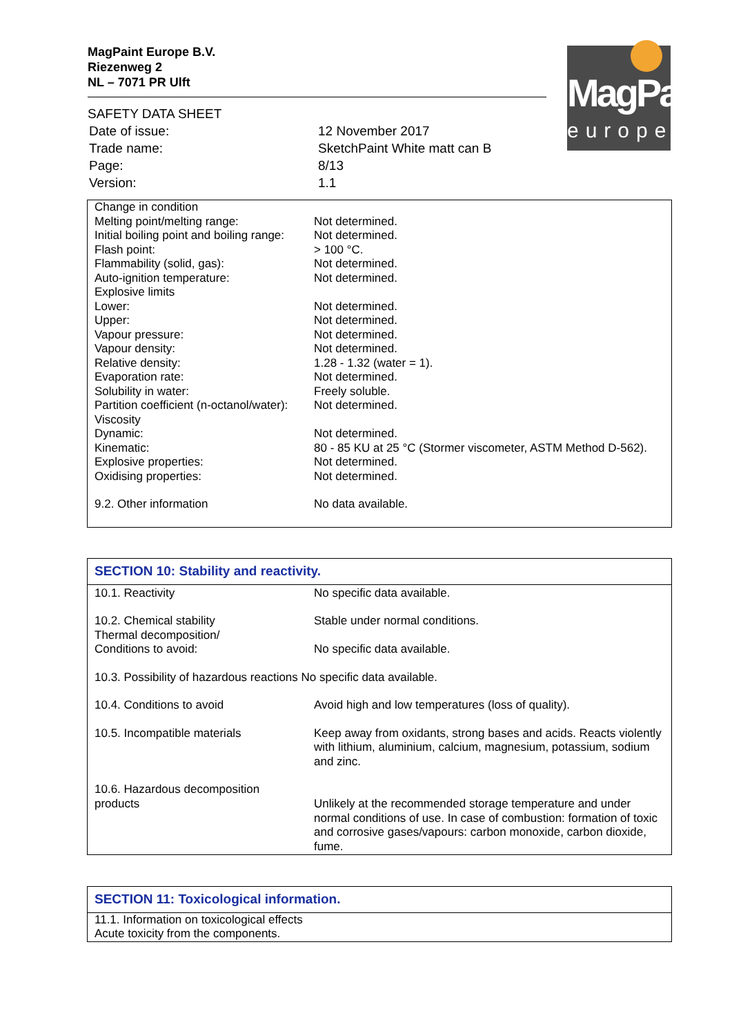MagPaint Europe B.V.
Riezenweg 2
NL – 7071 PR Ulft
SAFETY DATA SHEET
| Date of issue: | 12 November 2017 |
| Trade name: | SketchPaint White matt can B |
| Page: | 8/13 |
| Version: | 1.1 |
MagPaint
europe
| Change in condition | |
| Melting point/melting range: | Not determined. |
| Initial boiling point and boiling range: | Not determined. |
| Flash point: | > 100 °C. |
| Flammability (solid, gas): | Not determined. |
| Auto-ignition temperature: | Not determined. |
| Explosive limits | |
| Lower: | Not determined. |
| Upper: | Not determined. |
| Vapour pressure: | Not determined. |
| Vapour density: | Not determined. |
| Relative density: | 1.28 - 1.32 (water = 1). |
| Evaporation rate: | Not determined. |
| Solubility in water: | Freely soluble. |
| Partition coefficient (n-octanol/water): | Not determined. |
| Viscosity | |
| Dynamic: | Not determined. |
| Kinematic: | 80 - 85 KU at 25 °C (Stormer viscometer, ASTM Method D-562). |
| Explosive properties: | Not determined. |
| Oxidising properties: | Not determined. |
| 9.2. Other information | No data available. |
SECTION 10: Stability and reactivity.
| 10.1. Reactivity | No specific data available. |
| 10.2. Chemical stability Thermal decomposition/ Conditions to avoid: | Stable under normal conditions. No specific data available. |
| 10.3. Possibility of hazardous reactions No specific data available. | |
| 10.4. Conditions to avoid | Avoid high and low temperatures (loss of quality). |
| 10.5. Incompatible materials | Keep away from oxidants, strong bases and acids. Reacts violently with lithium, aluminium, calcium, magnesium, potassium, sodium and zinc. |
| 10.6. Hazardous decomposition products | Unlikely at the recommended storage temperature and under normal conditions of use. In case of combustion: formation of toxic and corrosive gases/vapours: carbon monoxide, carbon dioxide, fume. |
SECTION 11: Toxicological information.
11.1. Information on toxicological effects
Acute toxicity from the components.